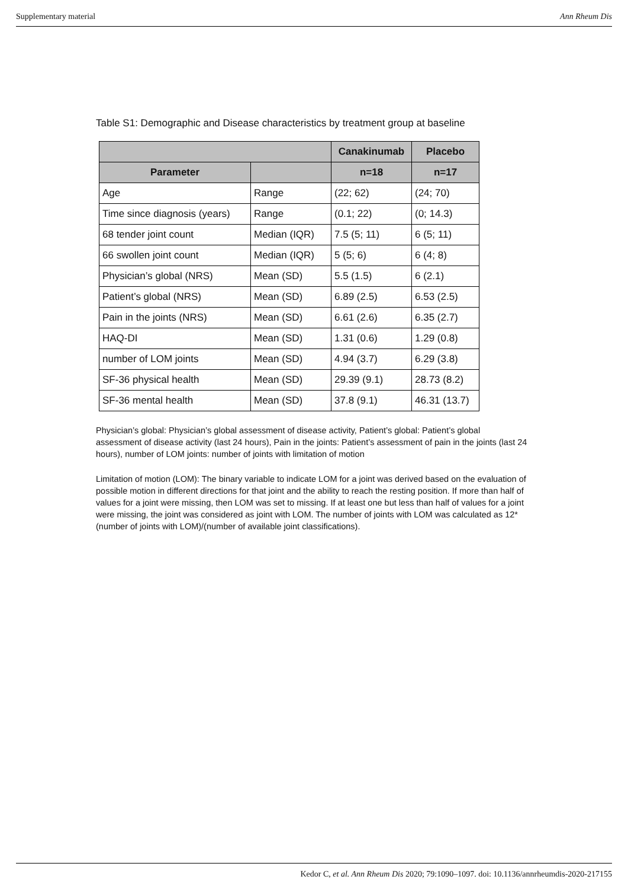Supplementary material Ann Rheum Dis
Table S1: Demographic and Disease characteristics by treatment group at baseline
| | | Canakinumab | Placebo |
| --- | --- | --- | --- |
| Parameter | | n=18 | n=17 |
| Age | Range | (22; 62) | (24; 70) |
| Time since diagnosis (years) | Range | (0.1; 22) | (0; 14.3) |
| 68 tender joint count | Median (IQR) | 7.5 (5; 11) | 6 (5; 11) |
| 66 swollen joint count | Median (IQR) | 5 (5; 6) | 6 (4; 8) |
| Physician’s global (NRS) | Mean (SD) | 5.5 (1.5) | 6 (2.1) |
| Patient’s global (NRS) | Mean (SD) | 6.89 (2.5) | 6.53 (2.5) |
| Pain in the joints (NRS) | Mean (SD) | 6.61 (2.6) | 6.35 (2.7) |
| HAQ-DI | Mean (SD) | 1.31 (0.6) | 1.29 (0.8) |
| number of LOM joints | Mean (SD) | 4.94 (3.7) | 6.29 (3.8) |
| SF-36 physical health | Mean (SD) | 29.39 (9.1) | 28.73 (8.2) |
| SF-36 mental health | Mean (SD) | 37.8 (9.1) | 46.31 (13.7) |
Physician’s global: Physician’s global assessment of disease activity, Patient’s global: Patient’s global assessment of disease activity (last 24 hours), Pain in the joints: Patient’s assessment of pain in the joints (last 24 hours), number of LOM joints: number of joints with limitation of motion
Limitation of motion (LOM): The binary variable to indicate LOM for a joint was derived based on the evaluation of possible motion in different directions for that joint and the ability to reach the resting position. If more than half of values for a joint were missing, then LOM was set to missing. If at least one but less than half of values for a joint were missing, the joint was considered as joint with LOM. The number of joints with LOM was calculated as 12*(number of joints with LOM)/(number of available joint classifications).
Kedor C, et al. Ann Rheum Dis 2020; 79:1090–1097. doi: 10.1136/annrheumdis-2020-217155